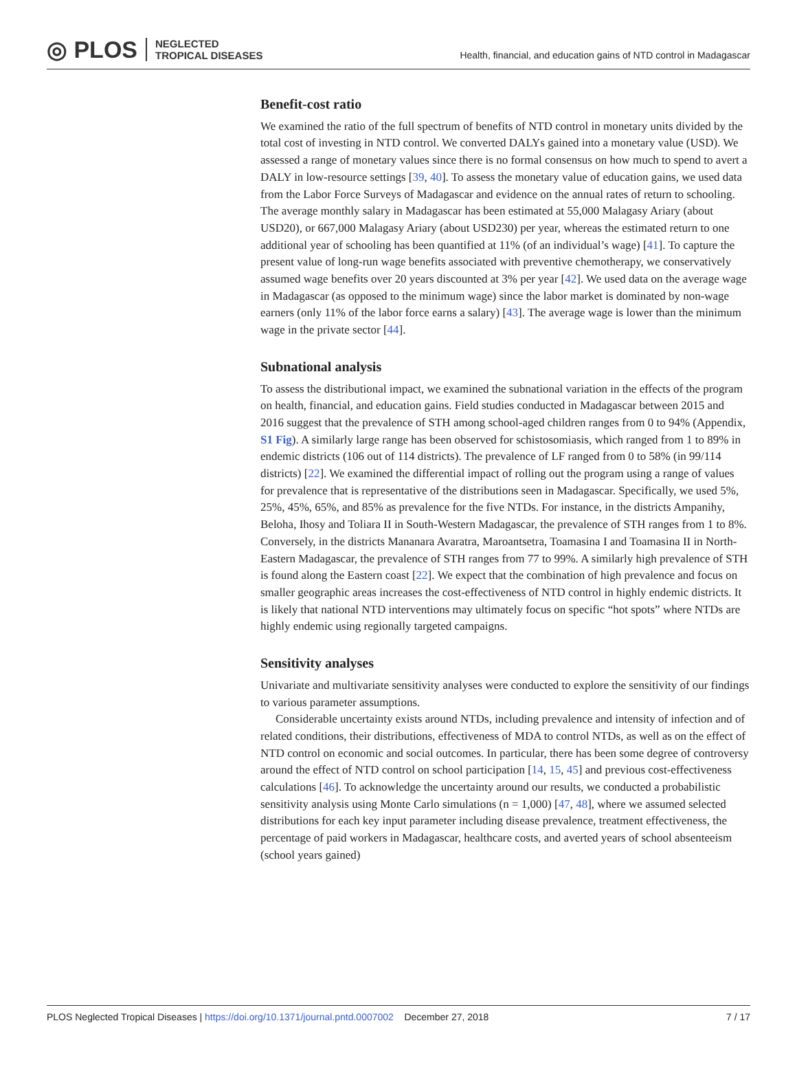◎ PLOS NEGLECTED
TROPICAL DISEASES
Health, financial, and education gains of NTD control in Madagascar
Benefit-cost ratio
We examined the ratio of the full spectrum of benefits of NTD control in monetary units divided by the total cost of investing in NTD control. We converted DALYs gained into a monetary value (USD). We assessed a range of monetary values since there is no formal consensus on how much to spend to avert a DALY in low-resource settings [39, 40]. To assess the monetary value of education gains, we used data from the Labor Force Surveys of Madagascar and evidence on the annual rates of return to schooling. The average monthly salary in Madagascar has been estimated at 55,000 Malagasy Ariary (about USD20), or 667,000 Malagasy Ariary (about USD230) per year, whereas the estimated return to one additional year of schooling has been quantified at 11% (of an individual’s wage) [41]. To capture the present value of long-run wage benefits associated with preventive chemotherapy, we conservatively assumed wage benefits over 20 years discounted at 3% per year [42]. We used data on the average wage in Madagascar (as opposed to the minimum wage) since the labor market is dominated by non-wage earners (only 11% of the labor force earns a salary) [43]. The average wage is lower than the minimum wage in the private sector [44].
Subnational analysis
To assess the distributional impact, we examined the subnational variation in the effects of the program on health, financial, and education gains. Field studies conducted in Madagascar between 2015 and 2016 suggest that the prevalence of STH among school-aged children ranges from 0 to 94% (Appendix, S1 Fig). A similarly large range has been observed for schistosomiasis, which ranged from 1 to 89% in endemic districts (106 out of 114 districts). The prevalence of LF ranged from 0 to 58% (in 99/114 districts) [22]. We examined the differential impact of rolling out the program using a range of values for prevalence that is representative of the distributions seen in Madagascar. Specifically, we used 5%, 25%, 45%, 65%, and 85% as prevalence for the five NTDs. For instance, in the districts Ampanihy, Beloha, Ihosy and Toliara II in South-Western Madagascar, the prevalence of STH ranges from 1 to 8%. Conversely, in the districts Mananara Avaratra, Maroantsetra, Toamasina I and Toamasina II in North-Eastern Madagascar, the prevalence of STH ranges from 77 to 99%. A similarly high prevalence of STH is found along the Eastern coast [22]. We expect that the combination of high prevalence and focus on smaller geographic areas increases the cost-effectiveness of NTD control in highly endemic districts. It is likely that national NTD interventions may ultimately focus on specific “hot spots” where NTDs are highly endemic using regionally targeted campaigns.
Sensitivity analyses
Univariate and multivariate sensitivity analyses were conducted to explore the sensitivity of our findings to various parameter assumptions.
Considerable uncertainty exists around NTDs, including prevalence and intensity of infection and of related conditions, their distributions, effectiveness of MDA to control NTDs, as well as on the effect of NTD control on economic and social outcomes. In particular, there has been some degree of controversy around the effect of NTD control on school participation [14, 15, 45] and previous cost-effectiveness calculations [46]. To acknowledge the uncertainty around our results, we conducted a probabilistic sensitivity analysis using Monte Carlo simulations (n = 1,000) [47, 48], where we assumed selected distributions for each key input parameter including disease prevalence, treatment effectiveness, the percentage of paid workers in Madagascar, healthcare costs, and averted years of school absenteeism (school years gained)
PLOS Neglected Tropical Diseases | https://doi.org/10.1371/journal.pntd.0007002 December 27, 2018
7 / 17